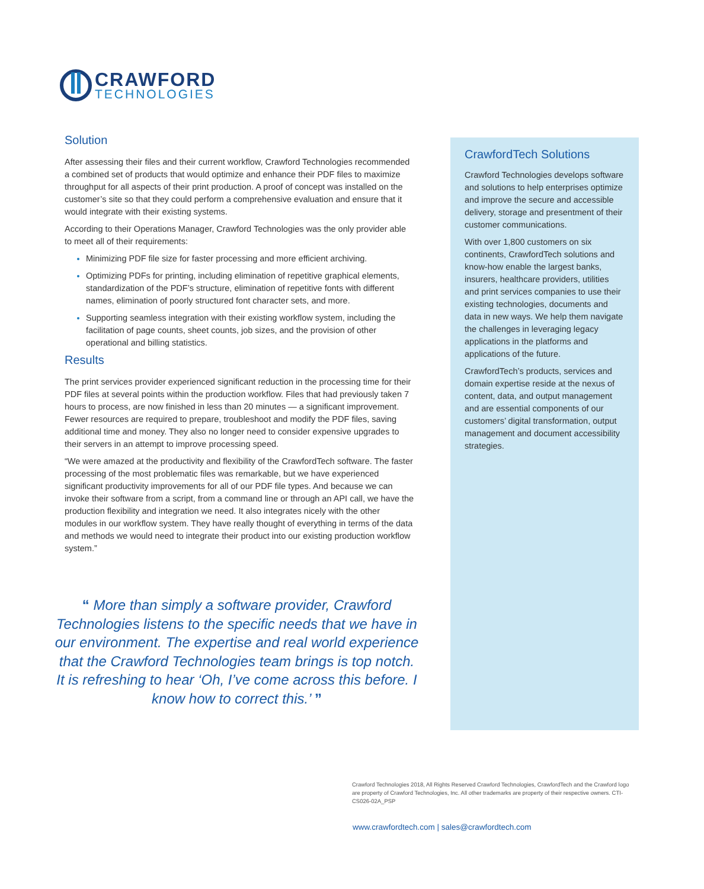CRAWFORD
TECHNOLOGIES
Solution
After assessing their files and their current workflow, Crawford Technologies recommended a combined set of products that would optimize and enhance their PDF files to maximize throughput for all aspects of their print production. A proof of concept was installed on the customer’s site so that they could perform a comprehensive evaluation and ensure that it would integrate with their existing systems.
According to their Operations Manager, Crawford Technologies was the only provider able to meet all of their requirements:
Minimizing PDF file size for faster processing and more efficient archiving.
Optimizing PDFs for printing, including elimination of repetitive graphical elements, standardization of the PDF’s structure, elimination of repetitive fonts with different names, elimination of poorly structured font character sets, and more.
Supporting seamless integration with their existing workflow system, including the facilitation of page counts, sheet counts, job sizes, and the provision of other operational and billing statistics.
Results
The print services provider experienced significant reduction in the processing time for their PDF files at several points within the production workflow. Files that had previously taken 7 hours to process, are now finished in less than 20 minutes — a significant improvement. Fewer resources are required to prepare, troubleshoot and modify the PDF files, saving additional time and money. They also no longer need to consider expensive upgrades to their servers in an attempt to improve processing speed.
“We were amazed at the productivity and flexibility of the CrawfordTech software. The faster processing of the most problematic files was remarkable, but we have experienced significant productivity improvements for all of our PDF file types. And because we can invoke their software from a script, from a command line or through an API call, we have the production flexibility and integration we need. It also integrates nicely with the other modules in our workflow system. They have really thought of everything in terms of the data and methods we would need to integrate their product into our existing production workflow system.”
“ More than simply a software provider, Crawford Technologies listens to the specific needs that we have in our environment. The expertise and real world experience that the Crawford Technologies team brings is top notch. It is refreshing to hear ‘Oh, I’ve come across this before. I know how to correct this.’ ”
CrawfordTech Solutions
Crawford Technologies develops software and solutions to help enterprises optimize and improve the secure and accessible delivery, storage and presentment of their customer communications.
With over 1,800 customers on six continents, CrawfordTech solutions and know-how enable the largest banks, insurers, healthcare providers, utilities and print services companies to use their existing technologies, documents and data in new ways. We help them navigate the challenges in leveraging legacy applications in the platforms and applications of the future.
CrawfordTech’s products, services and domain expertise reside at the nexus of content, data, and output management and are essential components of our customers’ digital transformation, output management and document accessibility strategies.
Crawford Technologies 2018, All Rights Reserved Crawford Technologies, CrawfordTech and the Crawford logo are property of Crawford Technologies, Inc. All other trademarks are property of their respective owners. CTI-CS026-02A_PSP
www.crawfordtech.com | sales@crawfordtech.com